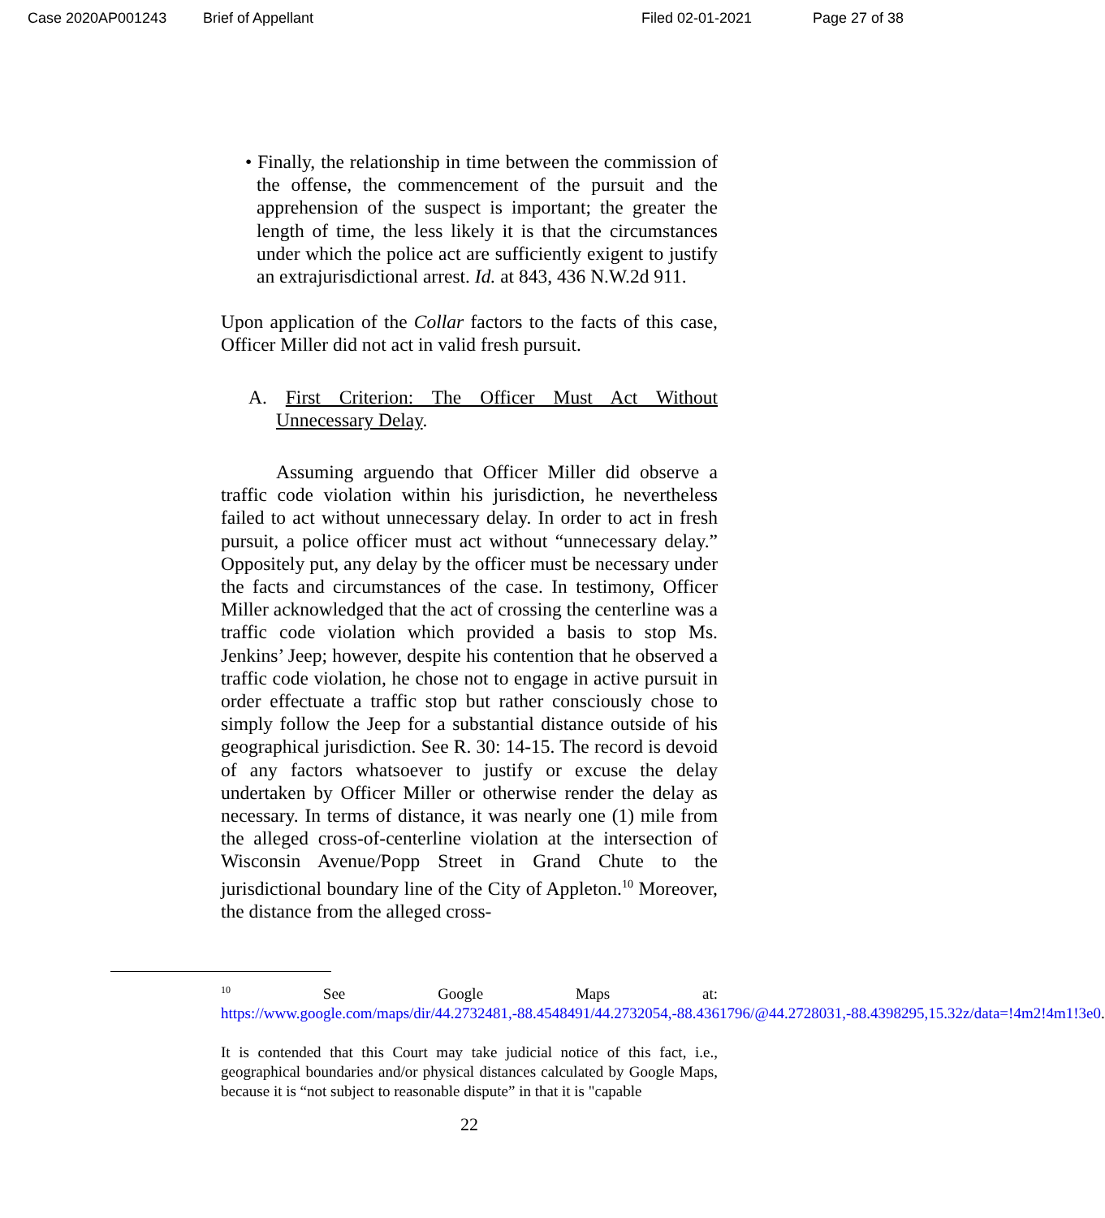Case 2020AP001243 Brief of Appellant Filed 02-01-2021 Page 27 of 38
• Finally, the relationship in time between the commission of the offense, the commencement of the pursuit and the apprehension of the suspect is important; the greater the length of time, the less likely it is that the circumstances under which the police act are sufficiently exigent to justify an extrajurisdictional arrest. Id. at 843, 436 N.W.2d 911.
Upon application of the Collar factors to the facts of this case, Officer Miller did not act in valid fresh pursuit.
A. First Criterion: The Officer Must Act Without Unnecessary Delay.
Assuming arguendo that Officer Miller did observe a traffic code violation within his jurisdiction, he nevertheless failed to act without unnecessary delay. In order to act in fresh pursuit, a police officer must act without “unnecessary delay.” Oppositely put, any delay by the officer must be necessary under the facts and circumstances of the case. In testimony, Officer Miller acknowledged that the act of crossing the centerline was a traffic code violation which provided a basis to stop Ms. Jenkins’ Jeep; however, despite his contention that he observed a traffic code violation, he chose not to engage in active pursuit in order effectuate a traffic stop but rather consciously chose to simply follow the Jeep for a substantial distance outside of his geographical jurisdiction. See R. 30: 14-15. The record is devoid of any factors whatsoever to justify or excuse the delay undertaken by Officer Miller or otherwise render the delay as necessary. In terms of distance, it was nearly one (1) mile from the alleged cross-of-centerline violation at the intersection of Wisconsin Avenue/Popp Street in Grand Chute to the jurisdictional boundary line of the City of Appleton.<sup>10</sup> Moreover, the distance from the alleged cross-
<sup>10</sup> See Google Maps at: https://www.google.com/maps/dir/44.2732481,-88.4548491/44.2732054,-88.4361796/@44.2728031,-88.4398295,15.32z/data=!4m2!4m1!3e0.
It is contended that this Court may take judicial notice of this fact, i.e., geographical boundaries and/or physical distances calculated by Google Maps, because it is “not subject to reasonable dispute” in that it is "capable
22